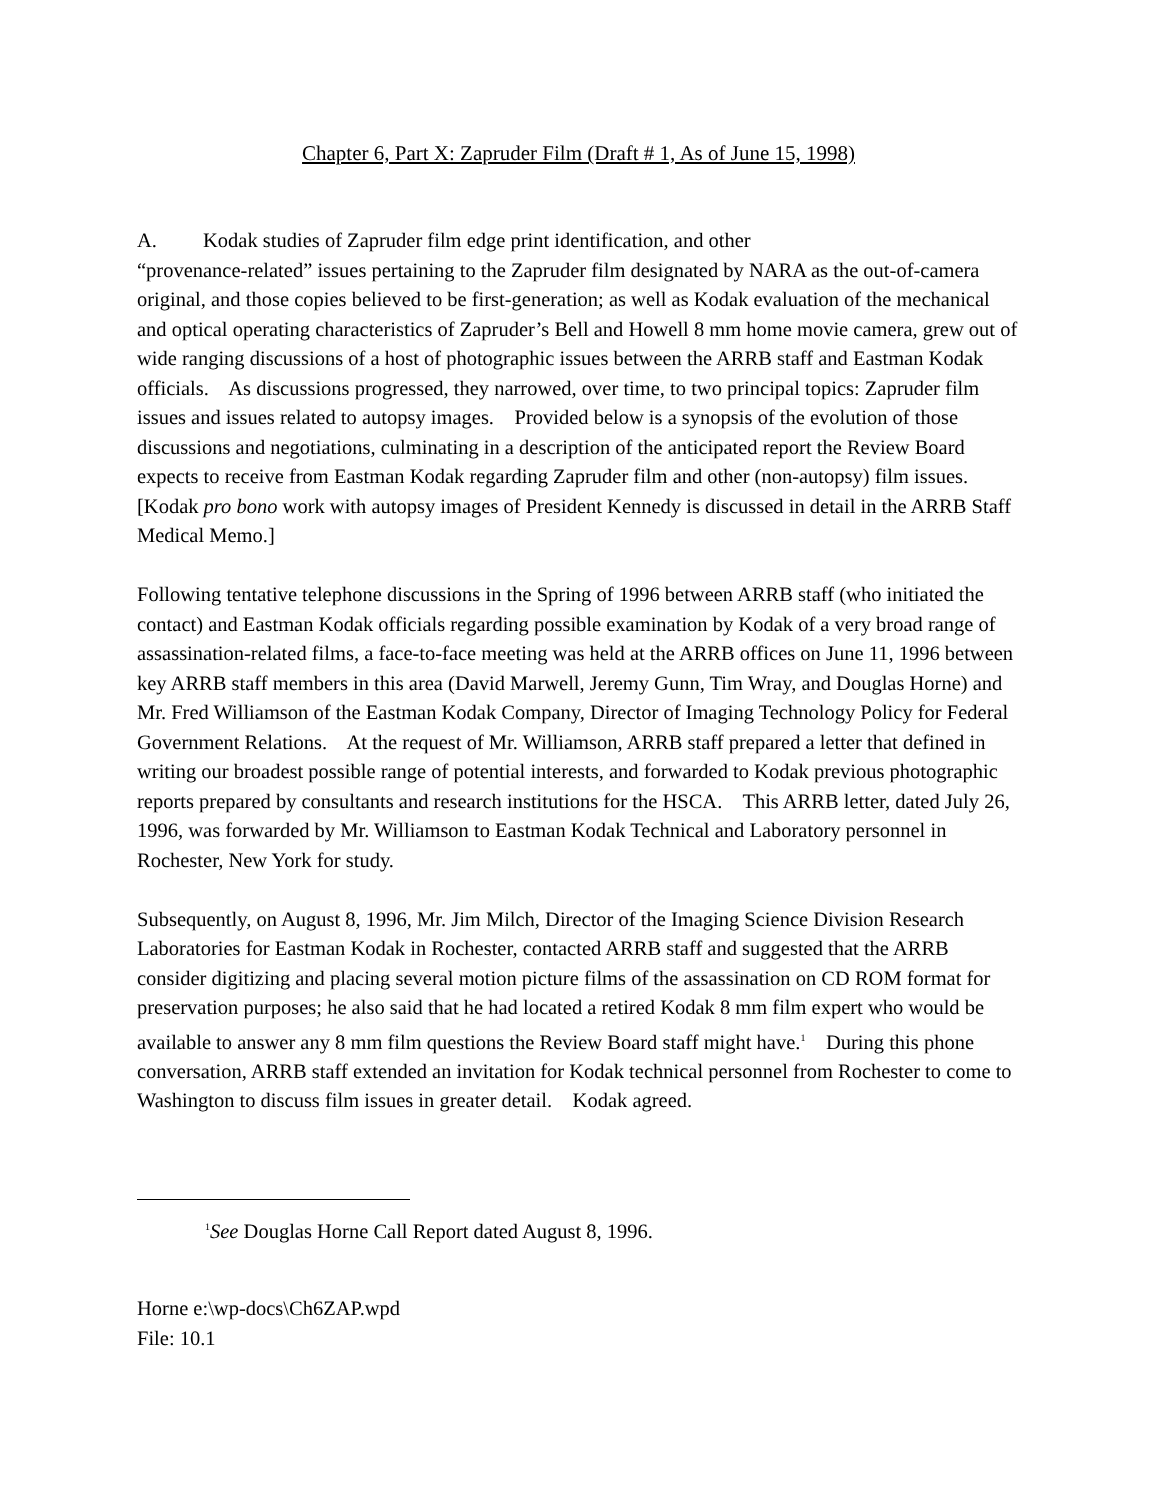Chapter 6, Part X: Zapruder Film (Draft # 1, As of June 15, 1998)
A. Kodak studies of Zapruder film edge print identification, and other
“provenance-related” issues pertaining to the Zapruder film designated by NARA as the out-of-camera original, and those copies believed to be first-generation; as well as Kodak evaluation of the mechanical and optical operating characteristics of Zapruder’s Bell and Howell 8 mm home movie camera, grew out of wide ranging discussions of a host of photographic issues between the ARRB staff and Eastman Kodak officials. As discussions progressed, they narrowed, over time, to two principal topics: Zapruder film issues and issues related to autopsy images. Provided below is a synopsis of the evolution of those discussions and negotiations, culminating in a description of the anticipated report the Review Board expects to receive from Eastman Kodak regarding Zapruder film and other (non-autopsy) film issues. [Kodak pro bono work with autopsy images of President Kennedy is discussed in detail in the ARRB Staff Medical Memo.]
Following tentative telephone discussions in the Spring of 1996 between ARRB staff (who initiated the contact) and Eastman Kodak officials regarding possible examination by Kodak of a very broad range of assassination-related films, a face-to-face meeting was held at the ARRB offices on June 11, 1996 between key ARRB staff members in this area (David Marwell, Jeremy Gunn, Tim Wray, and Douglas Horne) and Mr. Fred Williamson of the Eastman Kodak Company, Director of Imaging Technology Policy for Federal Government Relations. At the request of Mr. Williamson, ARRB staff prepared a letter that defined in writing our broadest possible range of potential interests, and forwarded to Kodak previous photographic reports prepared by consultants and research institutions for the HSCA. This ARRB letter, dated July 26, 1996, was forwarded by Mr. Williamson to Eastman Kodak Technical and Laboratory personnel in Rochester, New York for study.
Subsequently, on August 8, 1996, Mr. Jim Milch, Director of the Imaging Science Division Research Laboratories for Eastman Kodak in Rochester, contacted ARRB staff and suggested that the ARRB consider digitizing and placing several motion picture films of the assassination on CD ROM format for preservation purposes; he also said that he had located a retired Kodak 8 mm film expert who would be available to answer any 8 mm film questions the Review Board staff might have.<sup>1</sup> During this phone conversation, ARRB staff extended an invitation for Kodak technical personnel from Rochester to come to Washington to discuss film issues in greater detail. Kodak agreed.
<sup>1</sup> See Douglas Horne Call Report dated August 8, 1996.
Horne e:\wp-docs\Ch6ZAP.wpd
File: 10.1